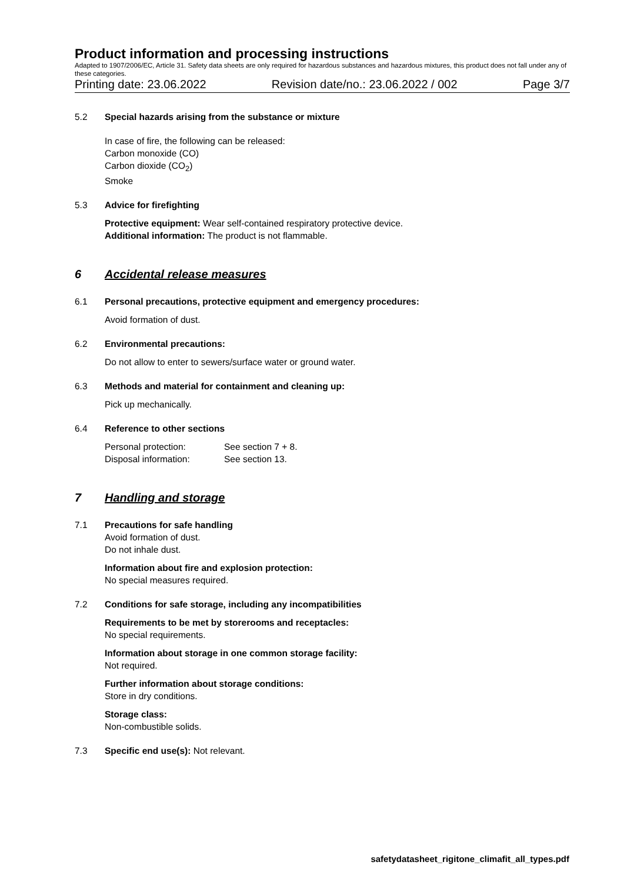Product information and processing instructions
Adapted to 1907/2006/EC, Article 31. Safety data sheets are only required for hazardous substances and hazardous mixtures, this product does not fall under any of these categories.
Printing date: 23.06.2022 Revision date/no.: 23.06.2022 / 002 Page 3/7
5.2 Special hazards arising from the substance or mixture
In case of fire, the following can be released:
Carbon monoxide (CO)
Carbon dioxide (CO<sub>2</sub>)
Smoke
5.3 Advice for firefighting
Protective equipment: Wear self-contained respiratory protective device.
Additional information: The product is not flammable.
6 Accidental release measures
6.1 Personal precautions, protective equipment and emergency procedures:
Avoid formation of dust.
6.2 Environmental precautions:
Do not allow to enter to sewers/surface water or ground water.
6.3 Methods and material for containment and cleaning up:
Pick up mechanically.
6.4 Reference to other sections
Personal protection: See section 7 + 8.
Disposal information: See section 13.
7 Handling and storage
7.1 Precautions for safe handling
Avoid formation of dust.
Do not inhale dust.
Information about fire and explosion protection:
No special measures required.
7.2 Conditions for safe storage, including any incompatibilities
Requirements to be met by storerooms and receptacles:
No special requirements.
Information about storage in one common storage facility:
Not required.
Further information about storage conditions:
Store in dry conditions.
Storage class:
Non-combustible solids.
7.3 Specific end use(s): Not relevant.
safetydatasheet_rigitone_climafit_all_types.pdf